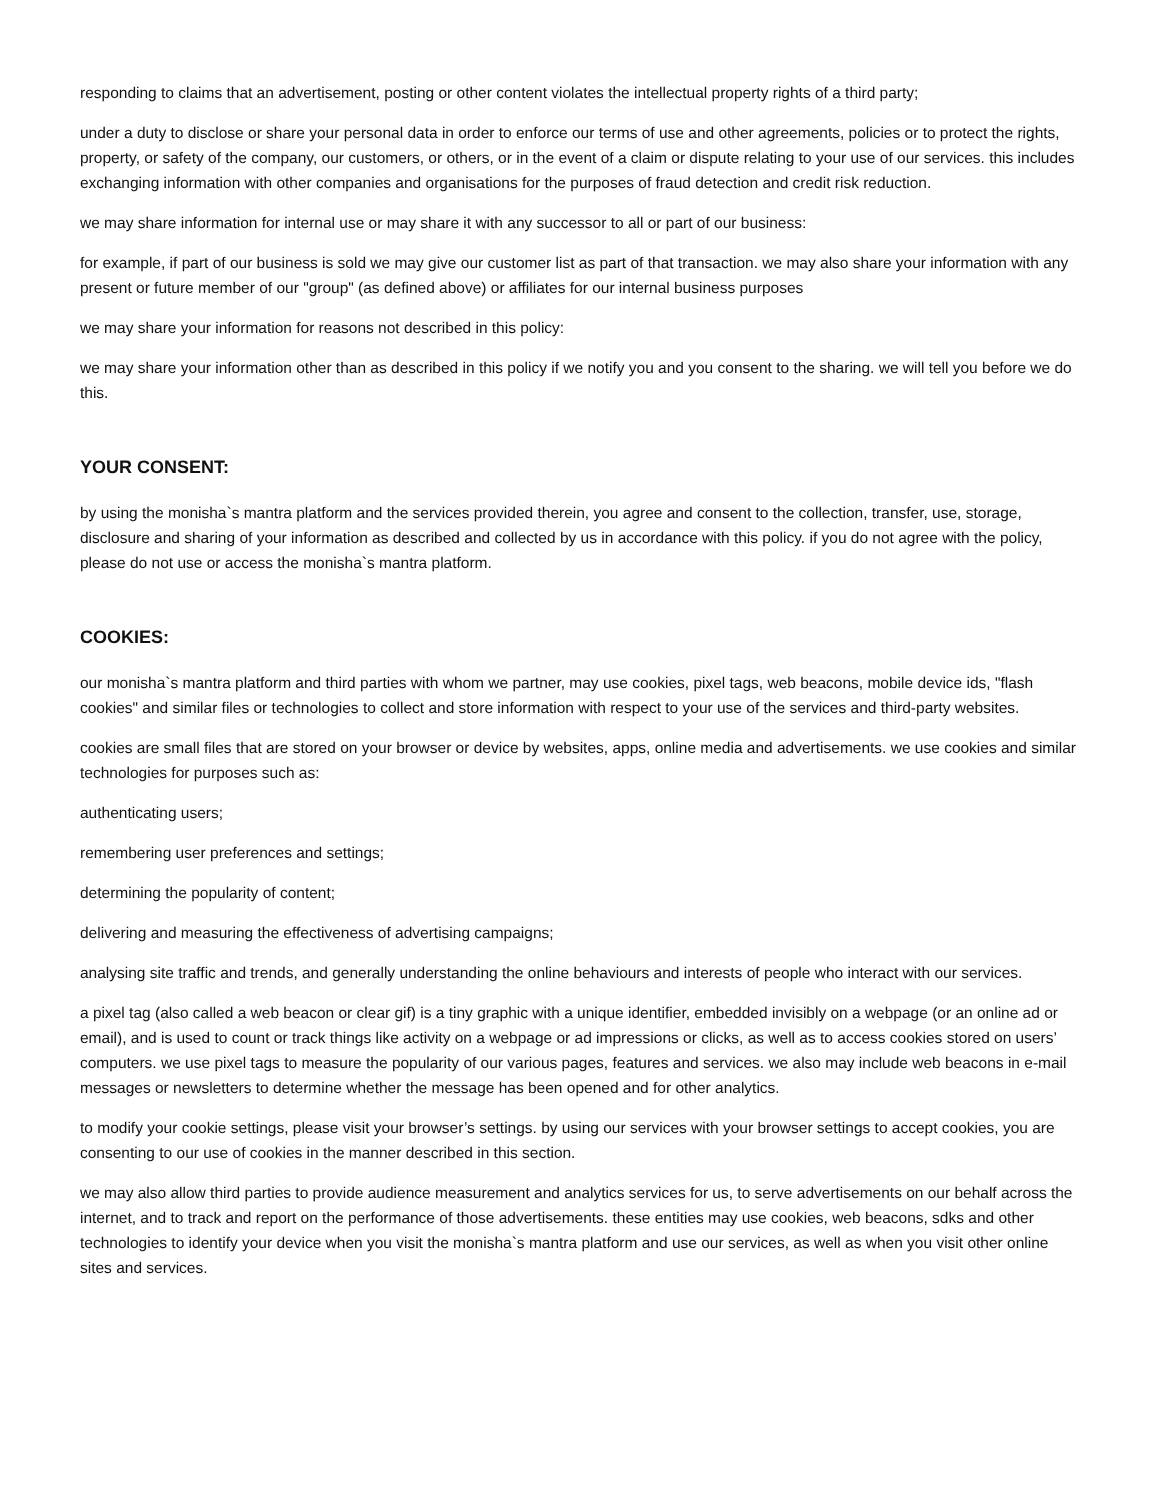responding to claims that an advertisement, posting or other content violates the intellectual property rights of a third party;
under a duty to disclose or share your personal data in order to enforce our terms of use and other agreements, policies or to protect the rights, property, or safety of the company, our customers, or others, or in the event of a claim or dispute relating to your use of our services. this includes exchanging information with other companies and organisations for the purposes of fraud detection and credit risk reduction.
we may share information for internal use or may share it with any successor to all or part of our business:
for example, if part of our business is sold we may give our customer list as part of that transaction. we may also share your information with any present or future member of our "group" (as defined above) or affiliates for our internal business purposes
we may share your information for reasons not described in this policy:
we may share your information other than as described in this policy if we notify you and you consent to the sharing. we will tell you before we do this.
YOUR CONSENT:
by using the monisha`s mantra platform and the services provided therein, you agree and consent to the collection, transfer, use, storage, disclosure and sharing of your information as described and collected by us in accordance with this policy. if you do not agree with the policy, please do not use or access the monisha`s mantra platform.
COOKIES:
our monisha`s mantra platform and third parties with whom we partner, may use cookies, pixel tags, web beacons, mobile device ids, "flash cookies" and similar files or technologies to collect and store information with respect to your use of the services and third-party websites.
cookies are small files that are stored on your browser or device by websites, apps, online media and advertisements. we use cookies and similar technologies for purposes such as:
authenticating users;
remembering user preferences and settings;
determining the popularity of content;
delivering and measuring the effectiveness of advertising campaigns;
analysing site traffic and trends, and generally understanding the online behaviours and interests of people who interact with our services.
a pixel tag (also called a web beacon or clear gif) is a tiny graphic with a unique identifier, embedded invisibly on a webpage (or an online ad or email), and is used to count or track things like activity on a webpage or ad impressions or clicks, as well as to access cookies stored on users’ computers. we use pixel tags to measure the popularity of our various pages, features and services. we also may include web beacons in e-mail messages or newsletters to determine whether the message has been opened and for other analytics.
to modify your cookie settings, please visit your browser’s settings. by using our services with your browser settings to accept cookies, you are consenting to our use of cookies in the manner described in this section.
we may also allow third parties to provide audience measurement and analytics services for us, to serve advertisements on our behalf across the internet, and to track and report on the performance of those advertisements. these entities may use cookies, web beacons, sdks and other technologies to identify your device when you visit the monisha`s mantra platform and use our services, as well as when you visit other online sites and services.